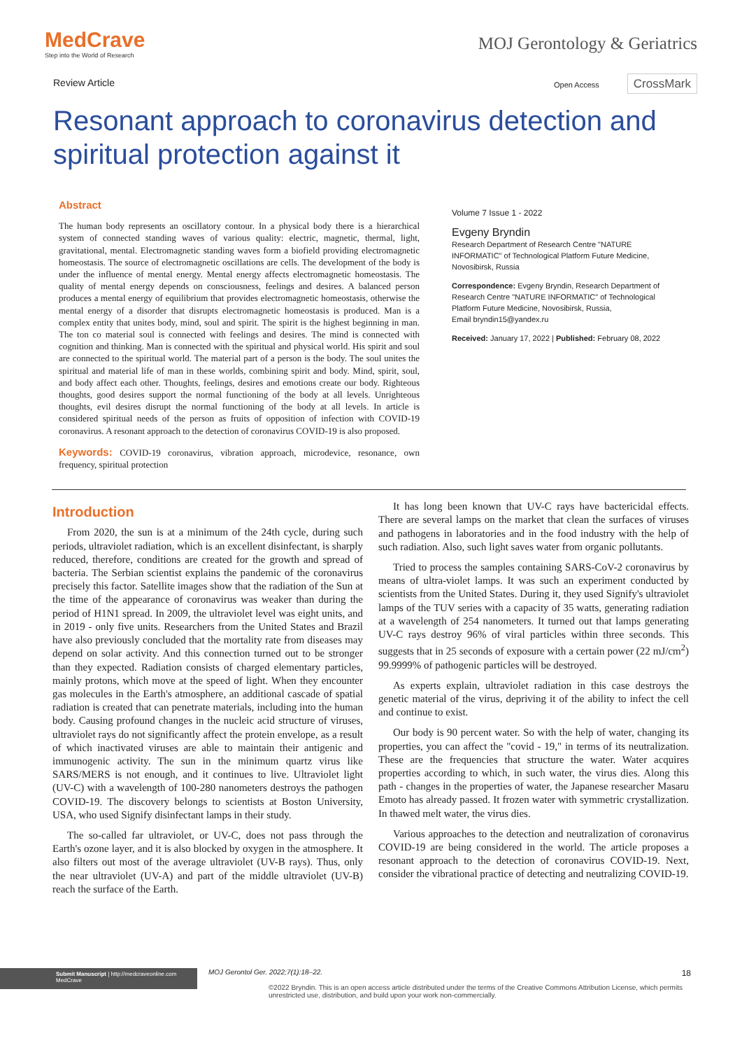MedCrave
Step into the World of Research
MOJ Gerontology & Geriatrics
Review Article Open Access CrossMark
Resonant approach to coronavirus detection and spiritual protection against it
Abstract
The human body represents an oscillatory contour. In a physical body there is a hierarchical system of connected standing waves of various quality: electric, magnetic, thermal, light, gravitational, mental. Electromagnetic standing waves form a biofield providing electromagnetic homeostasis. The source of electromagnetic oscillations are cells. The development of the body is under the influence of mental energy. Mental energy affects electromagnetic homeostasis. The quality of mental energy depends on consciousness, feelings and desires. A balanced person produces a mental energy of equilibrium that provides electromagnetic homeostasis, otherwise the mental energy of a disorder that disrupts electromagnetic homeostasis is produced. Man is a complex entity that unites body, mind, soul and spirit. The spirit is the highest beginning in man. The ton co material soul is connected with feelings and desires. The mind is connected with cognition and thinking. Man is connected with the spiritual and physical world. His spirit and soul are connected to the spiritual world. The material part of a person is the body. The soul unites the spiritual and material life of man in these worlds, combining spirit and body. Mind, spirit, soul, and body affect each other. Thoughts, feelings, desires and emotions create our body. Righteous thoughts, good desires support the normal functioning of the body at all levels. Unrighteous thoughts, evil desires disrupt the normal functioning of the body at all levels. In article is considered spiritual needs of the person as fruits of opposition of infection with COVID-19 coronavirus. A resonant approach to the detection of coronavirus COVID-19 is also proposed.
Keywords: COVID-19 coronavirus, vibration approach, microdevice, resonance, own frequency, spiritual protection
Volume 7 Issue 1 - 2022
Evgeny Bryndin
Research Department of Research Centre "NATURE INFORMATIC" of Technological Platform Future Medicine, Novosibirsk, Russia
Correspondence: Evgeny Bryndin, Research Department of Research Centre "NATURE INFORMATIC" of Technological Platform Future Medicine, Novosibirsk, Russia,
Email bryndin15@yandex.ru
Received: January 17, 2022 | Published: February 08, 2022
Introduction
From 2020, the sun is at a minimum of the 24th cycle, during such periods, ultraviolet radiation, which is an excellent disinfectant, is sharply reduced, therefore, conditions are created for the growth and spread of bacteria. The Serbian scientist explains the pandemic of the coronavirus precisely this factor. Satellite images show that the radiation of the Sun at the time of the appearance of coronavirus was weaker than during the period of H1N1 spread. In 2009, the ultraviolet level was eight units, and in 2019 - only five units. Researchers from the United States and Brazil have also previously concluded that the mortality rate from diseases may depend on solar activity. And this connection turned out to be stronger than they expected. Radiation consists of charged elementary particles, mainly protons, which move at the speed of light. When they encounter gas molecules in the Earth's atmosphere, an additional cascade of spatial radiation is created that can penetrate materials, including into the human body. Causing profound changes in the nucleic acid structure of viruses, ultraviolet rays do not significantly affect the protein envelope, as a result of which inactivated viruses are able to maintain their antigenic and immunogenic activity. The sun in the minimum quartz virus like SARS/MERS is not enough, and it continues to live. Ultraviolet light (UV-C) with a wavelength of 100-280 nanometers destroys the pathogen COVID-19. The discovery belongs to scientists at Boston University, USA, who used Signify disinfectant lamps in their study.
The so-called far ultraviolet, or UV-C, does not pass through the Earth's ozone layer, and it is also blocked by oxygen in the atmosphere. It also filters out most of the average ultraviolet (UV-B rays). Thus, only the near ultraviolet (UV-A) and part of the middle ultraviolet (UV-B) reach the surface of the Earth.
It has long been known that UV-C rays have bactericidal effects. There are several lamps on the market that clean the surfaces of viruses and pathogens in laboratories and in the food industry with the help of such radiation. Also, such light saves water from organic pollutants.
Tried to process the samples containing SARS-CoV-2 coronavirus by means of ultra-violet lamps. It was such an experiment conducted by scientists from the United States. During it, they used Signify's ultraviolet lamps of the TUV series with a capacity of 35 watts, generating radiation at a wavelength of 254 nanometers. It turned out that lamps generating UV-C rays destroy 96% of viral particles within three seconds. This suggests that in 25 seconds of exposure with a certain power (22 mJ/cm<sup>2</sup>) 99.9999% of pathogenic particles will be destroyed.
As experts explain, ultraviolet radiation in this case destroys the genetic material of the virus, depriving it of the ability to infect the cell and continue to exist.
Our body is 90 percent water. So with the help of water, changing its properties, you can affect the "covid - 19," in terms of its neutralization. These are the frequencies that structure the water. Water acquires properties according to which, in such water, the virus dies. Along this path - changes in the properties of water, the Japanese researcher Masaru Emoto has already passed. It frozen water with symmetric crystallization. In thawed melt water, the virus dies.
Various approaches to the detection and neutralization of coronavirus COVID-19 are being considered in the world. The article proposes a resonant approach to the detection of coronavirus COVID-19. Next, consider the vibrational practice of detecting and neutralizing COVID-19.
Submit Manuscript | http://medcraveonline.com
MedCrave
MOJ Gerontol Ger. 2022;7(1):18‒22. 18
©2022 Bryndin. This is an open access article distributed under the terms of the Creative Commons Attribution License, which permits unrestricted use, distribution, and build upon your work non-commercially.